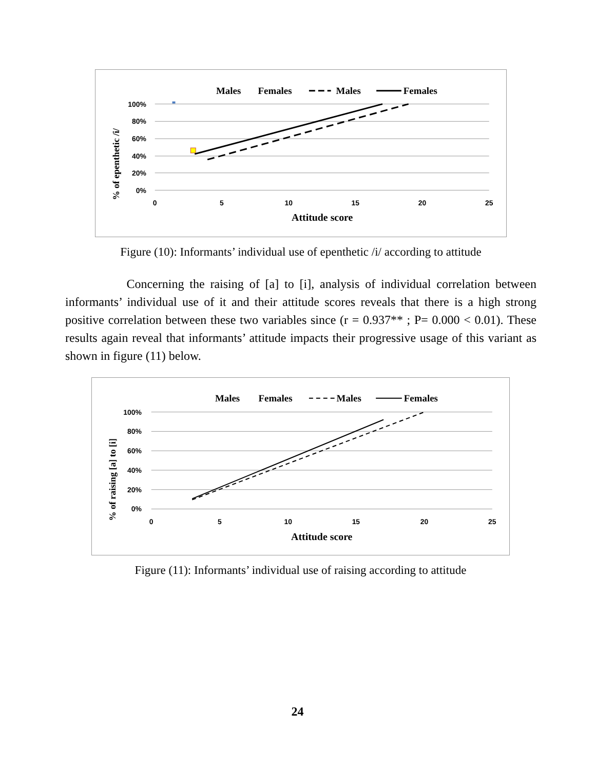Males
Females
Males
Females
100%
80%
60%
40%
20%
0%
0
5
10
15
20
25
Attitude score
% of epenthetic /i/
Figure (10): Informants’ individual use of epenthetic /i/ according to attitude
Concerning the raising of [a] to [i], analysis of individual correlation between informants’ individual use of it and their attitude scores reveals that there is a high strong positive correlation between these two variables since (r = 0.937** ; P= 0.000 < 0.01). These results again reveal that informants’ attitude impacts their progressive usage of this variant as shown in figure (11) below.
Males
Females
Males
Females
100%
80%
60%
40%
20%
0%
0
5
10
15
20
25
Attitude score
% of raising [a] to [i]
Figure (11): Informants’ individual use of raising according to attitude
24